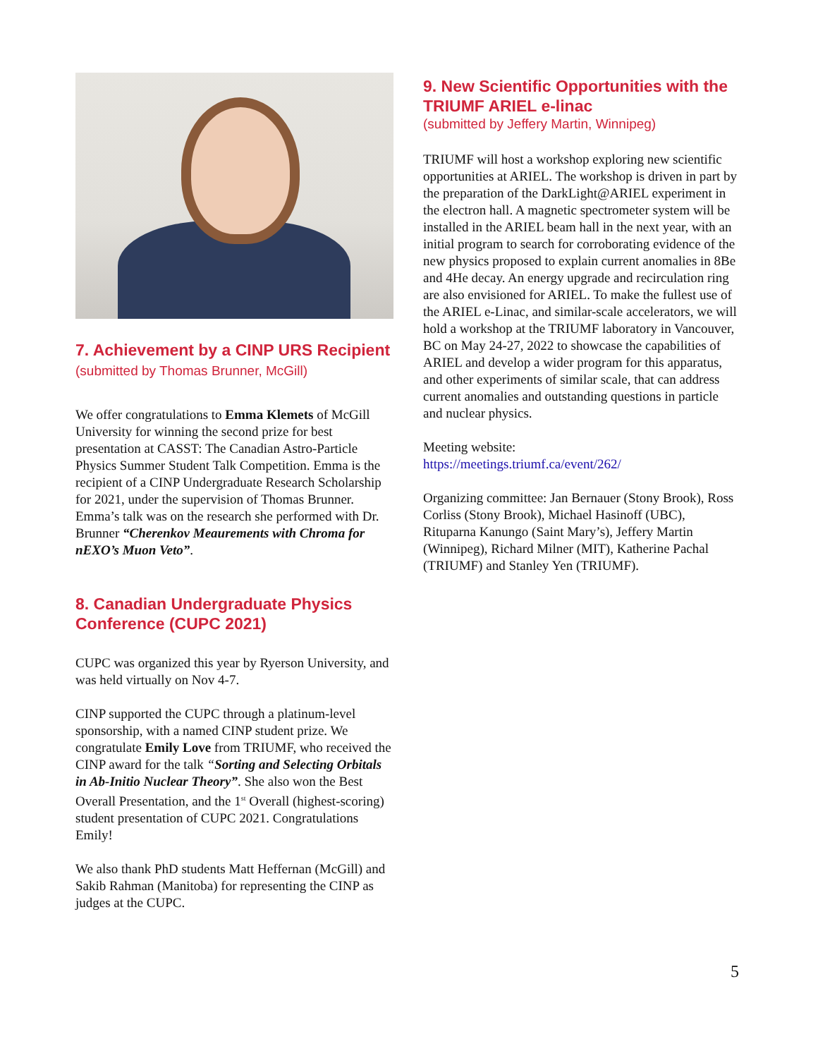7. Achievement by a CINP URS Recipient (submitted by Thomas Brunner, McGill)
We offer congratulations to Emma Klemets of McGill University for winning the second prize for best presentation at CASST: The Canadian Astro-Particle Physics Summer Student Talk Competition. Emma is the recipient of a CINP Undergraduate Research Scholarship for 2021, under the supervision of Thomas Brunner. Emma’s talk was on the research she performed with Dr. Brunner “Cherenkov Meaurements with Chroma for nEXO’s Muon Veto”.
8. Canadian Undergraduate Physics Conference (CUPC 2021)
CUPC was organized this year by Ryerson University, and was held virtually on Nov 4-7.
CINP supported the CUPC through a platinum-level sponsorship, with a named CINP student prize. We congratulate Emily Love from TRIUMF, who received the CINP award for the talk “Sorting and Selecting Orbitals in Ab-Initio Nuclear Theory”. She also won the Best Overall Presentation, and the 1<sup>st</sup> Overall (highest-scoring) student presentation of CUPC 2021. Congratulations Emily!
We also thank PhD students Matt Heffernan (McGill) and Sakib Rahman (Manitoba) for representing the CINP as judges at the CUPC.
9. New Scientific Opportunities with the TRIUMF ARIEL e-linac
(submitted by Jeffery Martin, Winnipeg)
TRIUMF will host a workshop exploring new scientific opportunities at ARIEL. The workshop is driven in part by the preparation of the DarkLight@ARIEL experiment in the electron hall. A magnetic spectrometer system will be installed in the ARIEL beam hall in the next year, with an initial program to search for corroborating evidence of the new physics proposed to explain current anomalies in 8Be and 4He decay. An energy upgrade and recirculation ring are also envisioned for ARIEL. To make the fullest use of the ARIEL e-Linac, and similar-scale accelerators, we will hold a workshop at the TRIUMF laboratory in Vancouver, BC on May 24-27, 2022 to showcase the capabilities of ARIEL and develop a wider program for this apparatus, and other experiments of similar scale, that can address current anomalies and outstanding questions in particle and nuclear physics.
Meeting website:
https://meetings.triumf.ca/event/262/
Organizing committee: Jan Bernauer (Stony Brook), Ross Corliss (Stony Brook), Michael Hasinoff (UBC), Rituparna Kanungo (Saint Mary’s), Jeffery Martin (Winnipeg), Richard Milner (MIT), Katherine Pachal (TRIUMF) and Stanley Yen (TRIUMF).
5